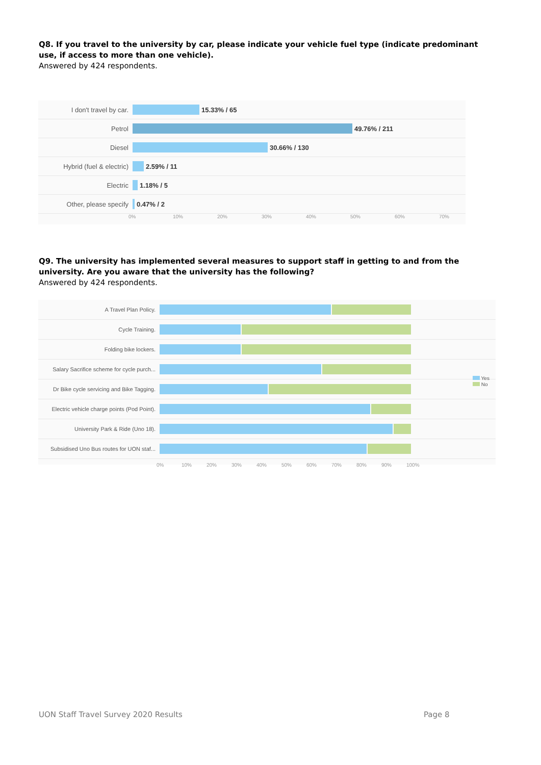Q8. If you travel to the university by car, please indicate your vehicle fuel type (indicate predominant use, if access to more than one vehicle).
Answered by 424 respondents.
I don't travel by car. 15.33% / 65
Petrol 49.76% / 211
Diesel 30.66% / 130
Hybrid (fuel & electric)
2.59% / 11
Electric 1.18% / 5
Other, please specify 0.47% / 2
0% 10% 20% 30% 40% 50% 60% 70%
Q9. The university has implemented several measures to support staff in getting to and from the university. Are you aware that the university has the following?
Answered by 424 respondents.
Yes
No
A Travel Plan Policy.
Cycle Training.
Folding bike lockers.
Salary Sacrifice scheme for cycle purch...
Dr Bike cycle servicing and Bike Tagging.
Electric vehicle charge points (Pod Point).
University Park & Ride (Uno 18).
Subsidised Uno Bus routes for UON staf...
0% 10% 20% 30% 40% 50% 60% 70% 80% 90% 100%
UON Staff Travel Survey 2020 Results
Page 8